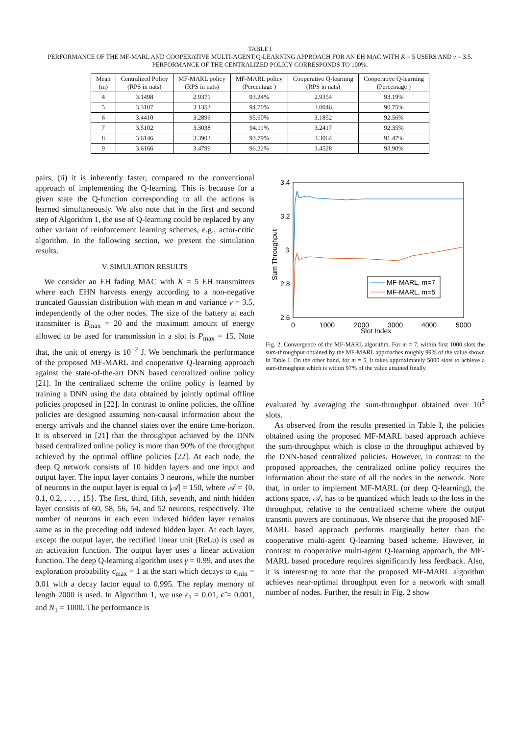TABLE I
PERFORMANCE OF THE MF-MARL AND COOPERATIVE MULTI-AGENT Q-LEARNING APPROACH FOR AN EH MAC WITH K = 5 USERS AND v = 3.5.
PERFORMANCE OF THE CENTRALIZED POLICY CORRESPONDS TO 100%.
| Mean (m) | Centralized Policy (RPS in nats) | MF-MARL policy (RPS in nats) | MF-MARL policy (Percentage ) | Cooperative Q-learning (RPS in nats) | Cooperative Q-learning (Percentage ) |
| --- | --- | --- | --- | --- | --- |
| 4 | 3.1498 | 2.9371 | 93.24% | 2.9354 | 93.19% |
| 5 | 3.3107 | 3.1353 | 94.70% | 3.0046 | 90.75% |
| 6 | 3.4410 | 3.2896 | 95.60% | 3.1852 | 92.56% |
| 7 | 3.5102 | 3.3038 | 94.11% | 3.2417 | 92.35% |
| 8 | 3.6146 | 3.3903 | 93.79% | 3.3064 | 91.47% |
| 9 | 3.6166 | 3.4799 | 96.22% | 3.4528 | 93.90% |
pairs, (ii) it is inherently faster, compared to the conventional approach of implementing the Q-learning. This is because for a given state the Q-function corresponding to all the actions is learned simultaneously. We also note that in the first and second step of Algorithm 1, the use of Q-learning could be replaced by any other variant of reinforcement learning schemes, e.g., actor-critic algorithm. In the following section, we present the simulation results.
V. SIMULATION RESULTS
We consider an EH fading MAC with K = 5 EH transmitters where each EHN harvests energy according to a non-negative truncated Gaussian distribution with mean m and variance v = 3.5, independently of the other nodes. The size of the battery at each transmitter is B<sub>max</sub> = 20 and the maximum amount of energy allowed to be used for transmission in a slot is P<sub>max</sub> = 15. Note that, the unit of energy is 10<sup>−2</sup> J. We benchmark the performance of the proposed MF-MARL and cooperative Q-learning approach against the state-of-the-art DNN based centralized online policy [21]. In the centralized scheme the online policy is learned by training a DNN using the data obtained by jointly optimal offline policies proposed in [22]. In contrast to online policies, the offline policies are designed assuming non-causal information about the energy arrivals and the channel states over the entire time-horizon. It is observed in [21] that the throughput achieved by the DNN based centralized online policy is more than 90% of the throughput achieved by the optimal offline policies [22]. At each node, the deep Q network consists of 10 hidden layers and one input and output layer. The input layer contains 3 neurons, while the number of neurons in the output layer is equal to |𝒜| = 150, where 𝒜 = {0, 0.1, 0.2, . . . , 15}. The first, third, fifth, seventh, and ninth hidden layer consists of 60, 58, 56, 54, and 52 neurons, respectively. The number of neurons in each even indexed hidden layer remains same as in the preceding odd indexed hidden layer. At each layer, except the output layer, the rectified linear unit (ReLu) is used as an activation function. The output layer uses a linear activation function. The deep Q-learning algorithm uses γ = 0.99, and uses the exploration probability ϵ<sub>max</sub> = 1 at the start which decays to ϵ<sub>min</sub> = 0.01 with a decay factor equal to 0.995. The replay memory of length 2000 is used. In Algorithm 1, we use ϵ<sub>1</sub> = 0.01, ϵ̃ = 0.001, and N<sub>1</sub> = 1000. The performance is
3.4
3.2
3
2.8
2.6
0
1000
2000
3000
4000
5000
Slot Index
Sum Throughput
MF-MARL, m=7
MF-MARL, m=5
Fig. 2. Convergence of the MF-MARL algorithm. For m = 7, within first 1000 slots the sum-throughput obtained by the MF-MARL approaches roughly 99% of the value shown in Table I. On the other hand, for m = 5, it takes approximately 5000 slots to achieve a sum-throughput which is within 97% of the value attained finally.
evaluated by averaging the sum-throughput obtained over 10<sup>5</sup> slots.
As observed from the results presented in Table I, the policies obtained using the proposed MF-MARL based approach achieve the sum-throughput which is close to the throughput achieved by the DNN-based centralized policies. However, in contrast to the proposed approaches, the centralized online policy requires the information about the state of all the nodes in the network. Note that, in order to implement MF-MARL (or deep Q-learning), the actions space, 𝒜, has to be quantized which leads to the loss in the throughput, relative to the centralized scheme where the output transmit powers are continuous. We observe that the proposed MF-MARL based approach performs marginally better than the cooperative multi-agent Q-learning based scheme. However, in contrast to cooperative multi-agent Q-learning approach, the MF-MARL based procedure requires significantly less feedback. Also, it is interesting to note that the proposed MF-MARL algorithm achieves near-optimal throughput even for a network with small number of nodes. Further, the result in Fig. 2 show